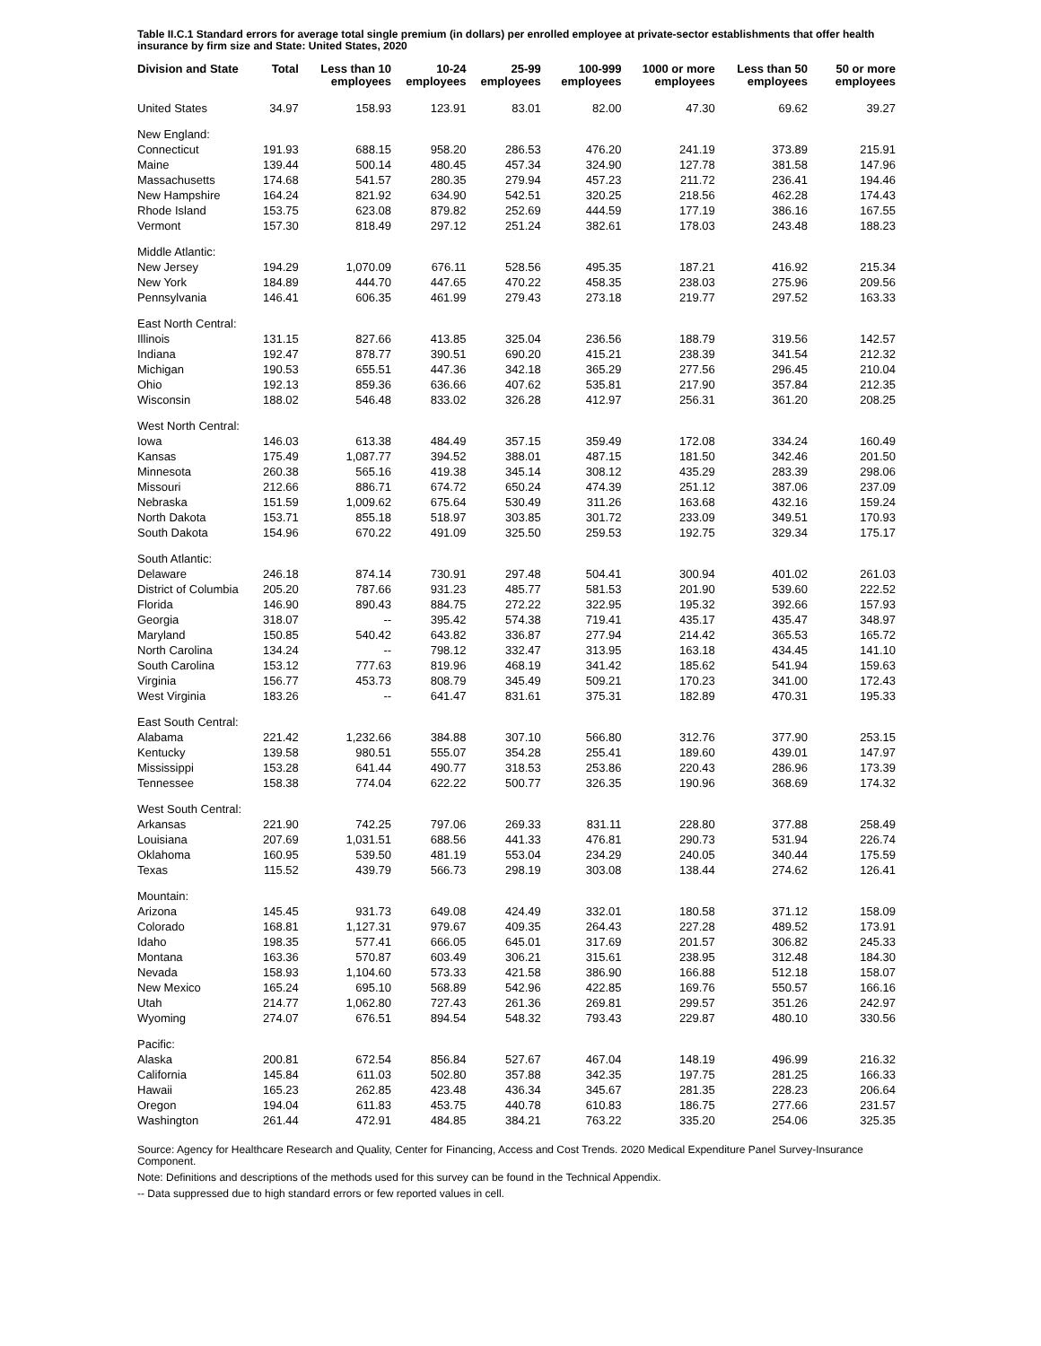Table II.C.1 Standard errors for average total single premium (in dollars) per enrolled employee at private-sector establishments that offer health insurance by firm size and State: United States, 2020
| Division and State | Total | Less than 10 employees | 10-24 employees | 25-99 employees | 100-999 employees | 1000 or more employees | Less than 50 employees | 50 or more employees |
| --- | --- | --- | --- | --- | --- | --- | --- | --- |
| United States | 34.97 | 158.93 | 123.91 | 83.01 | 82.00 | 47.30 | 69.62 | 39.27 |
| New England: | | | | | | | | |
| Connecticut | 191.93 | 688.15 | 958.20 | 286.53 | 476.20 | 241.19 | 373.89 | 215.91 |
| Maine | 139.44 | 500.14 | 480.45 | 457.34 | 324.90 | 127.78 | 381.58 | 147.96 |
| Massachusetts | 174.68 | 541.57 | 280.35 | 279.94 | 457.23 | 211.72 | 236.41 | 194.46 |
| New Hampshire | 164.24 | 821.92 | 634.90 | 542.51 | 320.25 | 218.56 | 462.28 | 174.43 |
| Rhode Island | 153.75 | 623.08 | 879.82 | 252.69 | 444.59 | 177.19 | 386.16 | 167.55 |
| Vermont | 157.30 | 818.49 | 297.12 | 251.24 | 382.61 | 178.03 | 243.48 | 188.23 |
| Middle Atlantic: | | | | | | | | |
| New Jersey | 194.29 | 1,070.09 | 676.11 | 528.56 | 495.35 | 187.21 | 416.92 | 215.34 |
| New York | 184.89 | 444.70 | 447.65 | 470.22 | 458.35 | 238.03 | 275.96 | 209.56 |
| Pennsylvania | 146.41 | 606.35 | 461.99 | 279.43 | 273.18 | 219.77 | 297.52 | 163.33 |
| East North Central: | | | | | | | | |
| Illinois | 131.15 | 827.66 | 413.85 | 325.04 | 236.56 | 188.79 | 319.56 | 142.57 |
| Indiana | 192.47 | 878.77 | 390.51 | 690.20 | 415.21 | 238.39 | 341.54 | 212.32 |
| Michigan | 190.53 | 655.51 | 447.36 | 342.18 | 365.29 | 277.56 | 296.45 | 210.04 |
| Ohio | 192.13 | 859.36 | 636.66 | 407.62 | 535.81 | 217.90 | 357.84 | 212.35 |
| Wisconsin | 188.02 | 546.48 | 833.02 | 326.28 | 412.97 | 256.31 | 361.20 | 208.25 |
| West North Central: | | | | | | | | |
| Iowa | 146.03 | 613.38 | 484.49 | 357.15 | 359.49 | 172.08 | 334.24 | 160.49 |
| Kansas | 175.49 | 1,087.77 | 394.52 | 388.01 | 487.15 | 181.50 | 342.46 | 201.50 |
| Minnesota | 260.38 | 565.16 | 419.38 | 345.14 | 308.12 | 435.29 | 283.39 | 298.06 |
| Missouri | 212.66 | 886.71 | 674.72 | 650.24 | 474.39 | 251.12 | 387.06 | 237.09 |
| Nebraska | 151.59 | 1,009.62 | 675.64 | 530.49 | 311.26 | 163.68 | 432.16 | 159.24 |
| North Dakota | 153.71 | 855.18 | 518.97 | 303.85 | 301.72 | 233.09 | 349.51 | 170.93 |
| South Dakota | 154.96 | 670.22 | 491.09 | 325.50 | 259.53 | 192.75 | 329.34 | 175.17 |
| South Atlantic: | | | | | | | | |
| Delaware | 246.18 | 874.14 | 730.91 | 297.48 | 504.41 | 300.94 | 401.02 | 261.03 |
| District of Columbia | 205.20 | 787.66 | 931.23 | 485.77 | 581.53 | 201.90 | 539.60 | 222.52 |
| Florida | 146.90 | 890.43 | 884.75 | 272.22 | 322.95 | 195.32 | 392.66 | 157.93 |
| Georgia | 318.07 | -- | 395.42 | 574.38 | 719.41 | 435.17 | 435.47 | 348.97 |
| Maryland | 150.85 | 540.42 | 643.82 | 336.87 | 277.94 | 214.42 | 365.53 | 165.72 |
| North Carolina | 134.24 | -- | 798.12 | 332.47 | 313.95 | 163.18 | 434.45 | 141.10 |
| South Carolina | 153.12 | 777.63 | 819.96 | 468.19 | 341.42 | 185.62 | 541.94 | 159.63 |
| Virginia | 156.77 | 453.73 | 808.79 | 345.49 | 509.21 | 170.23 | 341.00 | 172.43 |
| West Virginia | 183.26 | -- | 641.47 | 831.61 | 375.31 | 182.89 | 470.31 | 195.33 |
| East South Central: | | | | | | | | |
| Alabama | 221.42 | 1,232.66 | 384.88 | 307.10 | 566.80 | 312.76 | 377.90 | 253.15 |
| Kentucky | 139.58 | 980.51 | 555.07 | 354.28 | 255.41 | 189.60 | 439.01 | 147.97 |
| Mississippi | 153.28 | 641.44 | 490.77 | 318.53 | 253.86 | 220.43 | 286.96 | 173.39 |
| Tennessee | 158.38 | 774.04 | 622.22 | 500.77 | 326.35 | 190.96 | 368.69 | 174.32 |
| West South Central: | | | | | | | | |
| Arkansas | 221.90 | 742.25 | 797.06 | 269.33 | 831.11 | 228.80 | 377.88 | 258.49 |
| Louisiana | 207.69 | 1,031.51 | 688.56 | 441.33 | 476.81 | 290.73 | 531.94 | 226.74 |
| Oklahoma | 160.95 | 539.50 | 481.19 | 553.04 | 234.29 | 240.05 | 340.44 | 175.59 |
| Texas | 115.52 | 439.79 | 566.73 | 298.19 | 303.08 | 138.44 | 274.62 | 126.41 |
| Mountain: | | | | | | | | |
| Arizona | 145.45 | 931.73 | 649.08 | 424.49 | 332.01 | 180.58 | 371.12 | 158.09 |
| Colorado | 168.81 | 1,127.31 | 979.67 | 409.35 | 264.43 | 227.28 | 489.52 | 173.91 |
| Idaho | 198.35 | 577.41 | 666.05 | 645.01 | 317.69 | 201.57 | 306.82 | 245.33 |
| Montana | 163.36 | 570.87 | 603.49 | 306.21 | 315.61 | 238.95 | 312.48 | 184.30 |
| Nevada | 158.93 | 1,104.60 | 573.33 | 421.58 | 386.90 | 166.88 | 512.18 | 158.07 |
| New Mexico | 165.24 | 695.10 | 568.89 | 542.96 | 422.85 | 169.76 | 550.57 | 166.16 |
| Utah | 214.77 | 1,062.80 | 727.43 | 261.36 | 269.81 | 299.57 | 351.26 | 242.97 |
| Wyoming | 274.07 | 676.51 | 894.54 | 548.32 | 793.43 | 229.87 | 480.10 | 330.56 |
| Pacific: | | | | | | | | |
| Alaska | 200.81 | 672.54 | 856.84 | 527.67 | 467.04 | 148.19 | 496.99 | 216.32 |
| California | 145.84 | 611.03 | 502.80 | 357.88 | 342.35 | 197.75 | 281.25 | 166.33 |
| Hawaii | 165.23 | 262.85 | 423.48 | 436.34 | 345.67 | 281.35 | 228.23 | 206.64 |
| Oregon | 194.04 | 611.83 | 453.75 | 440.78 | 610.83 | 186.75 | 277.66 | 231.57 |
| Washington | 261.44 | 472.91 | 484.85 | 384.21 | 763.22 | 335.20 | 254.06 | 325.35 |
Source: Agency for Healthcare Research and Quality, Center for Financing, Access and Cost Trends. 2020 Medical Expenditure Panel Survey-Insurance Component.
Note: Definitions and descriptions of the methods used for this survey can be found in the Technical Appendix.
-- Data suppressed due to high standard errors or few reported values in cell.